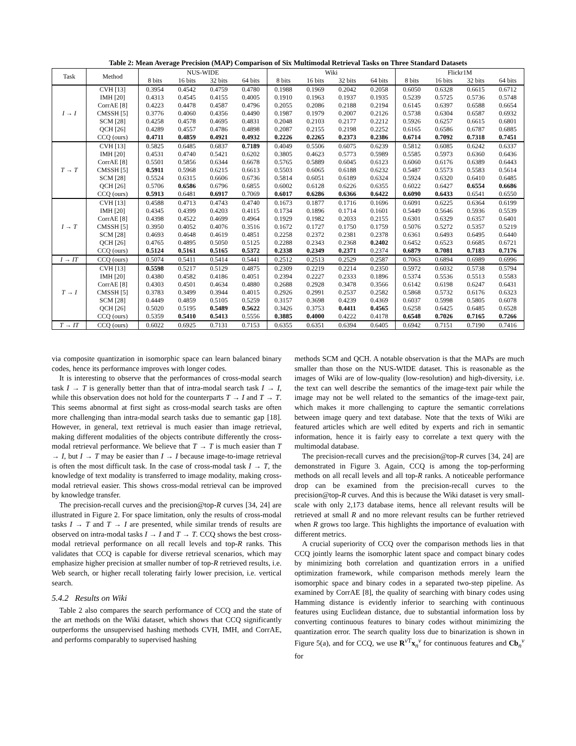Table 2: Mean Average Precision (MAP) Comparison of Six Multimodal Retrieval Tasks on Three Standard Datasets
| Task | Method | NUS-WIDE | | | | Wiki | | | | Flickr1M | | | |
| --- | --- | --- | --- | --- | --- | --- | --- | --- | --- | --- | --- | --- | --- |
| | | 8 bits | 16 bits | 32 bits | 64 bits | 8 bits | 16 bits | 32 bits | 64 bits | 8 bits | 16 bits | 32 bits | 64 bits |
| I → I | CVH [13] | 0.3954 | 0.4542 | 0.4759 | 0.4780 | 0.1988 | 0.1969 | 0.2042 | 0.2058 | 0.6050 | 0.6328 | 0.6615 | 0.6712 |
| | IMH [20] | 0.4313 | 0.4545 | 0.4155 | 0.4005 | 0.1910 | 0.1963 | 0.1937 | 0.1935 | 0.5239 | 0.5725 | 0.5736 | 0.5748 |
| | CorrAE [8] | 0.4223 | 0.4478 | 0.4587 | 0.4796 | 0.2055 | 0.2086 | 0.2188 | 0.2194 | 0.6145 | 0.6397 | 0.6588 | 0.6654 |
| | CMSSH [5] | 0.3776 | 0.4060 | 0.4356 | 0.4490 | 0.1987 | 0.1979 | 0.2007 | 0.2126 | 0.5738 | 0.6304 | 0.6587 | 0.6932 |
| | SCM [28] | 0.4258 | 0.4578 | 0.4695 | 0.4831 | 0.2048 | 0.2103 | 0.2177 | 0.2212 | 0.5926 | 0.6257 | 0.6615 | 0.6801 |
| | QCH [26] | 0.4289 | 0.4557 | 0.4786 | 0.4898 | 0.2087 | 0.2155 | 0.2198 | 0.2252 | 0.6165 | 0.6586 | 0.6787 | 0.6885 |
| | CCQ (ours) | 0.4711 | 0.4859 | 0.4921 | 0.4932 | 0.2226 | 0.2265 | 0.2373 | 0.2386 | 0.6714 | 0.7092 | 0.7318 | 0.7451 |
| T → T | CVH [13] | 0.5825 | 0.6485 | 0.6837 | 0.7189 | 0.4049 | 0.5506 | 0.6075 | 0.6239 | 0.5812 | 0.6085 | 0.6242 | 0.6337 |
| | IMH [20] | 0.4531 | 0.4740 | 0.5421 | 0.6202 | 0.3805 | 0.4623 | 0.5773 | 0.5989 | 0.5585 | 0.5973 | 0.6360 | 0.6436 |
| | CorrAE [8] | 0.5501 | 0.5856 | 0.6344 | 0.6678 | 0.5765 | 0.5889 | 0.6045 | 0.6123 | 0.6060 | 0.6176 | 0.6389 | 0.6443 |
| | CMSSH [5] | 0.5911 | 0.5968 | 0.6215 | 0.6613 | 0.5503 | 0.6065 | 0.6188 | 0.6232 | 0.5487 | 0.5573 | 0.5583 | 0.5614 |
| | SCM [28] | 0.5524 | 0.6315 | 0.6606 | 0.6736 | 0.5814 | 0.6051 | 0.6189 | 0.6324 | 0.5924 | 0.6320 | 0.6410 | 0.6485 |
| | QCH [26] | 0.5706 | 0.6586 | 0.6796 | 0.6855 | 0.6002 | 0.6128 | 0.6226 | 0.6355 | 0.6022 | 0.6427 | 0.6554 | 0.6686 |
| | CCQ (ours) | 0.5913 | 0.6481 | 0.6917 | 0.7069 | 0.6017 | 0.6286 | 0.6366 | 0.6422 | 0.6090 | 0.6433 | 0.6541 | 0.6550 |
| I → T | CVH [13] | 0.4588 | 0.4713 | 0.4743 | 0.4740 | 0.1673 | 0.1877 | 0.1716 | 0.1696 | 0.6091 | 0.6225 | 0.6364 | 0.6199 |
| | IMH [20] | 0.4345 | 0.4399 | 0.4203 | 0.4115 | 0.1734 | 0.1896 | 0.1714 | 0.1601 | 0.5449 | 0.5646 | 0.5936 | 0.5539 |
| | CorrAE [8] | 0.4398 | 0.4522 | 0.4699 | 0.4964 | 0.1929 | 0.1982 | 0.2033 | 0.2155 | 0.6301 | 0.6329 | 0.6357 | 0.6401 |
| | CMSSH [5] | 0.3950 | 0.4052 | 0.4076 | 0.3516 | 0.1672 | 0.1727 | 0.1750 | 0.1759 | 0.5076 | 0.5272 | 0.5357 | 0.5219 |
| | SCM [28] | 0.4693 | 0.4648 | 0.4619 | 0.4851 | 0.2258 | 0.2372 | 0.2381 | 0.2378 | 0.6361 | 0.6493 | 0.6495 | 0.6440 |
| | QCH [26] | 0.4765 | 0.4895 | 0.5050 | 0.5125 | 0.2288 | 0.2343 | 0.2368 | 0.2402 | 0.6452 | 0.6523 | 0.6685 | 0.6721 |
| | CCQ (ours) | 0.5124 | 0.5161 | 0.5165 | 0.5372 | 0.2338 | 0.2349 | 0.2371 | 0.2374 | 0.6879 | 0.7081 | 0.7183 | 0.7176 |
| I → IT | CCQ (ours) | 0.5074 | 0.5411 | 0.5414 | 0.5441 | 0.2512 | 0.2513 | 0.2529 | 0.2587 | 0.7063 | 0.6894 | 0.6989 | 0.6996 |
| T → I | CVH [13] | 0.5598 | 0.5217 | 0.5129 | 0.4875 | 0.2309 | 0.2219 | 0.2214 | 0.2350 | 0.5972 | 0.6032 | 0.5738 | 0.5794 |
| | IMH [20] | 0.4380 | 0.4582 | 0.4186 | 0.4051 | 0.2394 | 0.2227 | 0.2333 | 0.1896 | 0.5374 | 0.5536 | 0.5513 | 0.5583 |
| | CorrAE [8] | 0.4303 | 0.4501 | 0.4634 | 0.4880 | 0.2688 | 0.2928 | 0.3478 | 0.3566 | 0.6142 | 0.6198 | 0.6247 | 0.6431 |
| | CMSSH [5] | 0.3783 | 0.3499 | 0.3944 | 0.4015 | 0.2926 | 0.2991 | 0.2537 | 0.2582 | 0.5868 | 0.5732 | 0.6176 | 0.6323 |
| | SCM [28] | 0.4449 | 0.4859 | 0.5105 | 0.5259 | 0.3157 | 0.3698 | 0.4239 | 0.4369 | 0.6037 | 0.5998 | 0.5805 | 0.6078 |
| | QCH [26] | 0.5020 | 0.5195 | 0.5489 | 0.5622 | 0.3426 | 0.3753 | 0.4411 | 0.4565 | 0.6258 | 0.6425 | 0.6485 | 0.6528 |
| | CCQ (ours) | 0.5359 | 0.5410 | 0.5413 | 0.5556 | 0.3885 | 0.4000 | 0.4222 | 0.4178 | 0.6548 | 0.7026 | 0.7165 | 0.7266 |
| T → IT | CCQ (ours) | 0.6022 | 0.6925 | 0.7131 | 0.7153 | 0.6355 | 0.6351 | 0.6394 | 0.6405 | 0.6942 | 0.7151 | 0.7190 | 0.7416 |
via composite quantization in isomorphic space can learn balanced binary codes, hence its performance improves with longer codes.
It is interesting to observe that the performances of cross-modal search task I → T is generally better than that of intra-modal search task I → I, while this observation does not hold for the counterparts T → I and T → T. This seems abnormal at first sight as cross-modal search tasks are often more challenging than intra-modal search tasks due to semantic gap [18]. However, in general, text retrieval is much easier than image retrieval, making different modalities of the objects contribute differently the cross-modal retrieval performance. We believe that T → T is much easier than T → I, but I → T may be easier than I → I because image-to-image retrieval is often the most difficult task. In the case of cross-modal task I → T, the knowledge of text modality is transferred to image modality, making cross-modal retrieval easier. This shows cross-modal retrieval can be improved by knowledge transfer.
The precision-recall curves and the precision@top-R curves [34, 24] are illustrated in Figure 2. For space limitation, only the results of cross-modal tasks I → T and T → I are presented, while similar trends of results are observed on intra-modal tasks I → I and T → T. CCQ shows the best cross-modal retrieval performance on all recall levels and top-R ranks. This validates that CCQ is capable for diverse retrieval scenarios, which may emphasize higher precision at smaller number of top-R retrieved results, i.e. Web search, or higher recall tolerating fairly lower precision, i.e. vertical search.
5.4.2 Results on Wiki
Table 2 also compares the search performance of CCQ and the state of the art methods on the Wiki dataset, which shows that CCQ significantly outperforms the unsupervised hashing methods CVH, IMH, and CorrAE, and performs comparably to supervised hashing
methods SCM and QCH. A notable observation is that the MAPs are much smaller than those on the NUS-WIDE dataset. This is reasonable as the images of Wiki are of low-quality (low-resolution) and high-diversity, i.e. the text can well describe the semantics of the image-text pair while the image may not be well related to the semantics of the image-text pair, which makes it more challenging to capture the semantic correlations between image query and text database. Note that the texts of Wiki are featured articles which are well edited by experts and rich in semantic information, hence it is fairly easy to correlate a text query with the multimodal database.
The precision-recall curves and the precision@top-R curves [34, 24] are demonstrated in Figure 3. Again, CCQ is among the top-performing methods on all recall levels and all top-R ranks. A noticeable performance drop can be examined from the precision-recall curves to the precision@top-R curves. And this is because the Wiki dataset is very small-scale with only 2,173 database items, hence all relevant results will be retrieved at small R and no more relevant results can be further retrieved when R grows too large. This highlights the importance of evaluation with different metrics.
A crucial superiority of CCQ over the comparison methods lies in that CCQ jointly learns the isomorphic latent space and compact binary codes by minimizing both correlation and quantization errors in a unified optimization framework, while comparison methods merely learn the isomorphic space and binary codes in a separated two-step pipeline. As examined by CorrAE [8], the quality of searching with binary codes using Hamming distance is evidently inferior to searching with continuous features using Euclidean distance, due to substantial information loss by converting continuous features to binary codes without minimizing the quantization error. The search quality loss due to binarization is shown in Figure 5(a), and for CCQ, we use R<sup>v T</sup>x<sub>n</sub><sup>v</sup> for continuous features and Cb<sub>n</sub><sup>v</sup> for